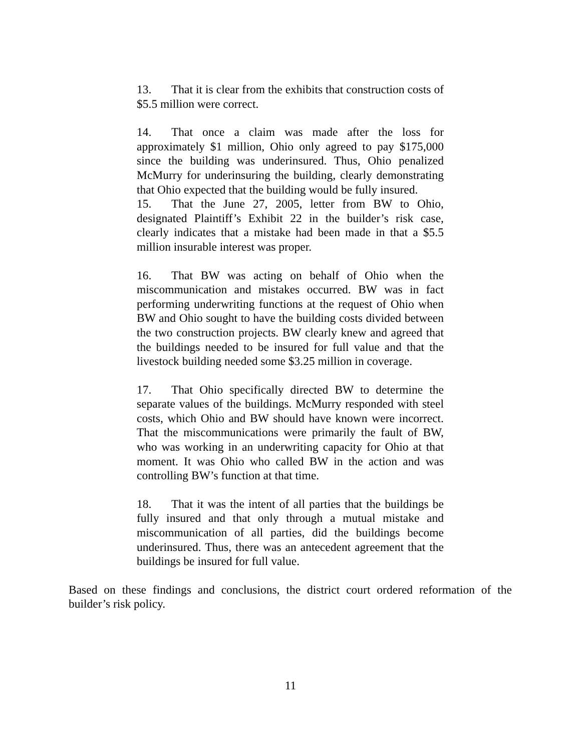13. That it is clear from the exhibits that construction costs of $5.5 million were correct.
14. That once a claim was made after the loss for approximately $1 million, Ohio only agreed to pay $175,000 since the building was underinsured. Thus, Ohio penalized McMurry for underinsuring the building, clearly demonstrating that Ohio expected that the building would be fully insured.
15. That the June 27, 2005, letter from BW to Ohio, designated Plaintiff’s Exhibit 22 in the builder’s risk case, clearly indicates that a mistake had been made in that a $5.5 million insurable interest was proper.
16. That BW was acting on behalf of Ohio when the miscommunication and mistakes occurred. BW was in fact performing underwriting functions at the request of Ohio when BW and Ohio sought to have the building costs divided between the two construction projects. BW clearly knew and agreed that the buildings needed to be insured for full value and that the livestock building needed some $3.25 million in coverage.
17. That Ohio specifically directed BW to determine the separate values of the buildings. McMurry responded with steel costs, which Ohio and BW should have known were incorrect. That the miscommunications were primarily the fault of BW, who was working in an underwriting capacity for Ohio at that moment. It was Ohio who called BW in the action and was controlling BW’s function at that time.
18. That it was the intent of all parties that the buildings be fully insured and that only through a mutual mistake and miscommunication of all parties, did the buildings become underinsured. Thus, there was an antecedent agreement that the buildings be insured for full value.
Based on these findings and conclusions, the district court ordered reformation of the builder’s risk policy.
11